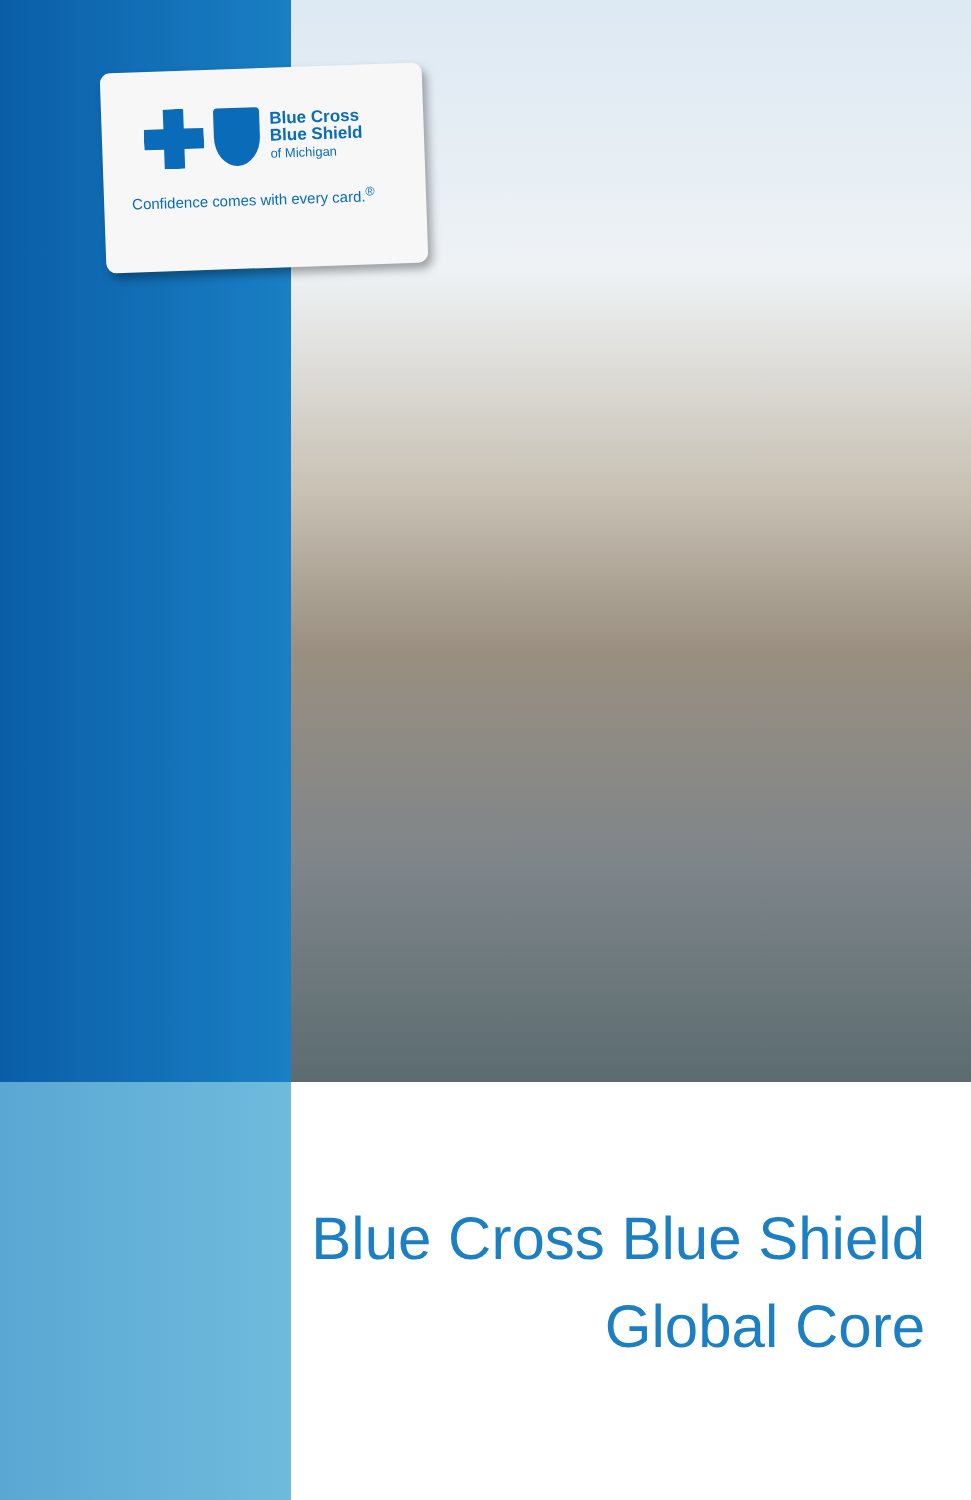Blue Cross
Blue Shield
of Michigan
Confidence comes with every card.<sup>®</sup>
Blue Cross Blue Shield
Global Core